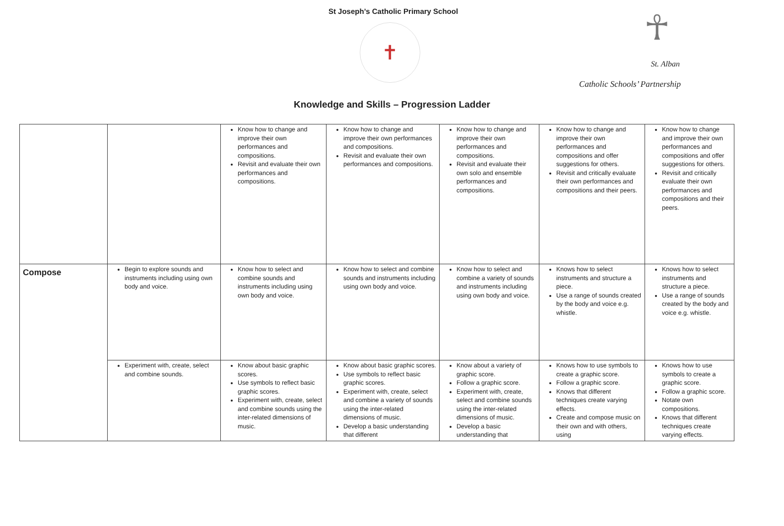St Joseph’s Catholic Primary School
✝
☥
St. Alban
Catholic Schools’ Partnership
Knowledge and Skills – Progression Ladder
| | | Know how to change and improve their own performances and compositions. Revisit and evaluate their own performances and compositions. | Know how to change and improve their own performances and compositions. Revisit and evaluate their own performances and compositions. | Know how to change and improve their own performances and compositions. Revisit and evaluate their own solo and ensemble performances and compositions. | Know how to change and improve their own performances and compositions and offer suggestions for others. Revisit and critically evaluate their own performances and compositions and their peers. | Know how to change and improve their own performances and compositions and offer suggestions for others. Revisit and critically evaluate their own performances and compositions and their peers. |
| Compose | Begin to explore sounds and instruments including using own body and voice. | Know how to select and combine sounds and instruments including using own body and voice. | Know how to select and combine sounds and instruments including using own body and voice. | Know how to select and combine a variety of sounds and instruments including using own body and voice. | Knows how to select instruments and structure a piece. Use a range of sounds created by the body and voice e.g. whistle. | Knows how to select instruments and structure a piece. Use a range of sounds created by the body and voice e.g. whistle. |
| | Experiment with, create, select and combine sounds. | Know about basic graphic scores. Use symbols to reflect basic graphic scores. Experiment with, create, select and combine sounds using the inter-related dimensions of music. | Know about basic graphic scores. Use symbols to reflect basic graphic scores. Experiment with, create, select and combine a variety of sounds using the inter-related dimensions of music. Develop a basic understanding that different | Know about a variety of graphic score. Follow a graphic score. Experiment with, create, select and combine sounds using the inter-related dimensions of music. Develop a basic understanding that | Knows how to use symbols to create a graphic score. Follow a graphic score. Knows that different techniques create varying effects. Create and compose music on their own and with others, using | Knows how to use symbols to create a graphic score. Follow a graphic score. Notate own compositions. Knows that different techniques create varying effects. |